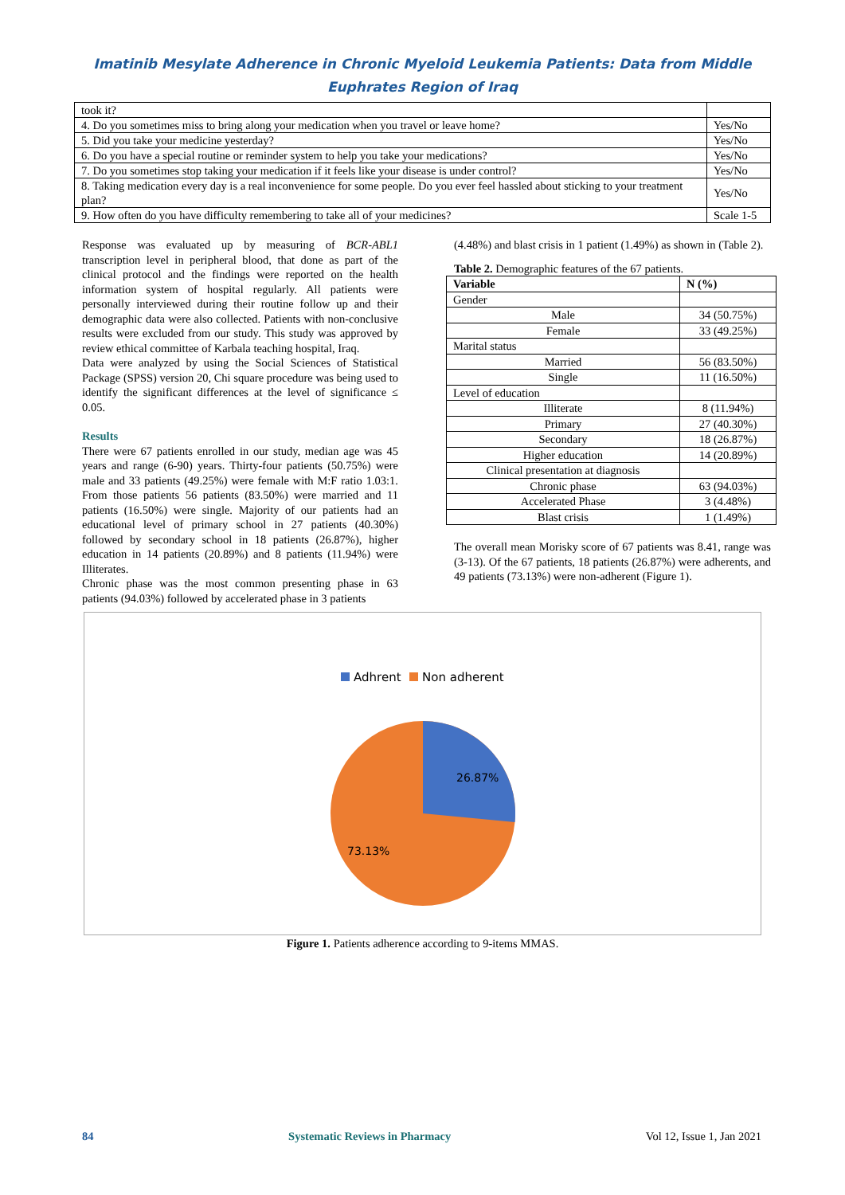Imatinib Mesylate Adherence in Chronic Myeloid Leukemia Patients: Data from Middle
Euphrates Region of Iraq
| took it? | |
| 4. Do you sometimes miss to bring along your medication when you travel or leave home? | Yes/No |
| 5. Did you take your medicine yesterday? | Yes/No |
| 6. Do you have a special routine or reminder system to help you take your medications? | Yes/No |
| 7. Do you sometimes stop taking your medication if it feels like your disease is under control? | Yes/No |
| 8. Taking medication every day is a real inconvenience for some people. Do you ever feel hassled about sticking to your treatment plan? | Yes/No |
| 9. How often do you have difficulty remembering to take all of your medicines? | Scale 1-5 |
Response was evaluated up by measuring of BCR-ABL1 transcription level in peripheral blood, that done as part of the clinical protocol and the findings were reported on the health information system of hospital regularly. All patients were personally interviewed during their routine follow up and their demographic data were also collected. Patients with non-conclusive results were excluded from our study. This study was approved by review ethical committee of Karbala teaching hospital, Iraq.
Data were analyzed by using the Social Sciences of Statistical Package (SPSS) version 20, Chi square procedure was being used to identify the significant differences at the level of significance ≤ 0.05.
Results
There were 67 patients enrolled in our study, median age was 45 years and range (6-90) years. Thirty-four patients (50.75%) were male and 33 patients (49.25%) were female with M:F ratio 1.03:1. From those patients 56 patients (83.50%) were married and 11 patients (16.50%) were single. Majority of our patients had an educational level of primary school in 27 patients (40.30%) followed by secondary school in 18 patients (26.87%), higher education in 14 patients (20.89%) and 8 patients (11.94%) were Illiterates.
Chronic phase was the most common presenting phase in 63 patients (94.03%) followed by accelerated phase in 3 patients
(4.48%) and blast crisis in 1 patient (1.49%) as shown in (Table 2).
Table 2. Demographic features of the 67 patients.
| Variable | N (%) |
| --- | --- |
| Gender | |
| Male | 34 (50.75%) |
| Female | 33 (49.25%) |
| Marital status | |
| Married | 56 (83.50%) |
| Single | 11 (16.50%) |
| Level of education | |
| Illiterate | 8 (11.94%) |
| Primary | 27 (40.30%) |
| Secondary | 18 (26.87%) |
| Higher education | 14 (20.89%) |
| Clinical presentation at diagnosis | |
| Chronic phase | 63 (94.03%) |
| Accelerated Phase | 3 (4.48%) |
| Blast crisis | 1 (1.49%) |
The overall mean Morisky score of 67 patients was 8.41, range was (3-13). Of the 67 patients, 18 patients (26.87%) were adherents, and 49 patients (73.13%) were non-adherent (Figure 1).
Adhrent Non adherent
26.87%
73.13%
Figure 1. Patients adherence according to 9-items MMAS.
84 Systematic Reviews in Pharmacy Vol 12, Issue 1, Jan 2021